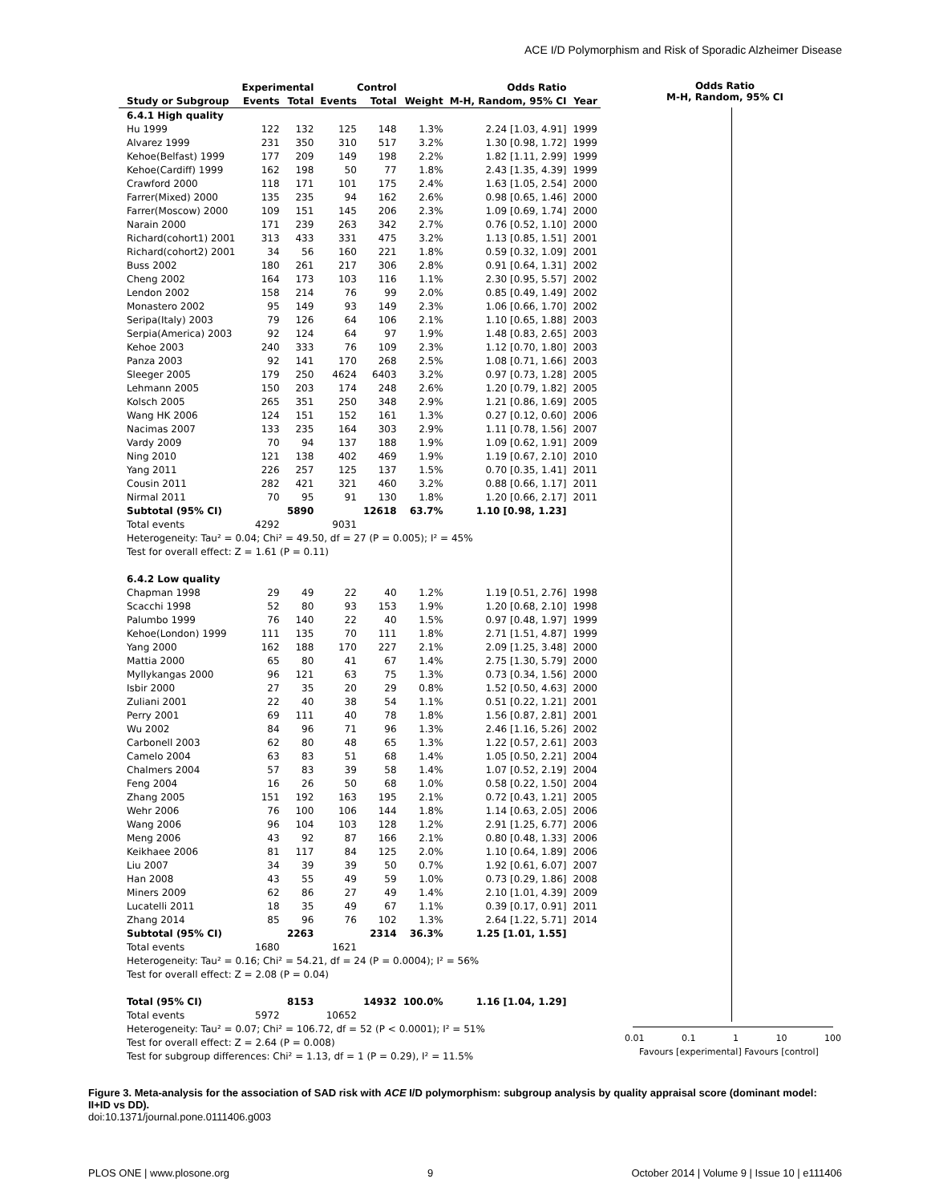ACE I/D Polymorphism and Risk of Sporadic Alzheimer Disease
| | Experimental | | Control | | | Odds Ratio | |
| --- | --- | --- | --- | --- | --- | --- | --- |
| Study or Subgroup | Events | Total | Events | Total | Weight | M-H, Random, 95% CI | Year |
| 6.4.1 High quality | | | | | | | |
| Hu 1999 | 122 | 132 | 125 | 148 | 1.3% | 2.24 [1.03, 4.91] | 1999 |
| Alvarez 1999 | 231 | 350 | 310 | 517 | 3.2% | 1.30 [0.98, 1.72] | 1999 |
| Kehoe(Belfast) 1999 | 177 | 209 | 149 | 198 | 2.2% | 1.82 [1.11, 2.99] | 1999 |
| Kehoe(Cardiff) 1999 | 162 | 198 | 50 | 77 | 1.8% | 2.43 [1.35, 4.39] | 1999 |
| Crawford 2000 | 118 | 171 | 101 | 175 | 2.4% | 1.63 [1.05, 2.54] | 2000 |
| Farrer(Mixed) 2000 | 135 | 235 | 94 | 162 | 2.6% | 0.98 [0.65, 1.46] | 2000 |
| Farrer(Moscow) 2000 | 109 | 151 | 145 | 206 | 2.3% | 1.09 [0.69, 1.74] | 2000 |
| Narain 2000 | 171 | 239 | 263 | 342 | 2.7% | 0.76 [0.52, 1.10] | 2000 |
| Richard(cohort1) 2001 | 313 | 433 | 331 | 475 | 3.2% | 1.13 [0.85, 1.51] | 2001 |
| Richard(cohort2) 2001 | 34 | 56 | 160 | 221 | 1.8% | 0.59 [0.32, 1.09] | 2001 |
| Buss 2002 | 180 | 261 | 217 | 306 | 2.8% | 0.91 [0.64, 1.31] | 2002 |
| Cheng 2002 | 164 | 173 | 103 | 116 | 1.1% | 2.30 [0.95, 5.57] | 2002 |
| Lendon 2002 | 158 | 214 | 76 | 99 | 2.0% | 0.85 [0.49, 1.49] | 2002 |
| Monastero 2002 | 95 | 149 | 93 | 149 | 2.3% | 1.06 [0.66, 1.70] | 2002 |
| Seripa(Italy) 2003 | 79 | 126 | 64 | 106 | 2.1% | 1.10 [0.65, 1.88] | 2003 |
| Serpia(America) 2003 | 92 | 124 | 64 | 97 | 1.9% | 1.48 [0.83, 2.65] | 2003 |
| Kehoe 2003 | 240 | 333 | 76 | 109 | 2.3% | 1.12 [0.70, 1.80] | 2003 |
| Panza 2003 | 92 | 141 | 170 | 268 | 2.5% | 1.08 [0.71, 1.66] | 2003 |
| Sleeger 2005 | 179 | 250 | 4624 | 6403 | 3.2% | 0.97 [0.73, 1.28] | 2005 |
| Lehmann 2005 | 150 | 203 | 174 | 248 | 2.6% | 1.20 [0.79, 1.82] | 2005 |
| Kolsch 2005 | 265 | 351 | 250 | 348 | 2.9% | 1.21 [0.86, 1.69] | 2005 |
| Wang HK 2006 | 124 | 151 | 152 | 161 | 1.3% | 0.27 [0.12, 0.60] | 2006 |
| Nacimas 2007 | 133 | 235 | 164 | 303 | 2.9% | 1.11 [0.78, 1.56] | 2007 |
| Vardy 2009 | 70 | 94 | 137 | 188 | 1.9% | 1.09 [0.62, 1.91] | 2009 |
| Ning 2010 | 121 | 138 | 402 | 469 | 1.9% | 1.19 [0.67, 2.10] | 2010 |
| Yang 2011 | 226 | 257 | 125 | 137 | 1.5% | 0.70 [0.35, 1.41] | 2011 |
| Cousin 2011 | 282 | 421 | 321 | 460 | 3.2% | 0.88 [0.66, 1.17] | 2011 |
| Nirmal 2011 | 70 | 95 | 91 | 130 | 1.8% | 1.20 [0.66, 2.17] | 2011 |
| Subtotal (95% CI) | | 5890 | | 12618 | 63.7% | 1.10 [0.98, 1.23] | |
| Total events | 4292 | | 9031 | | | | |
| Heterogeneity: Tau² = 0.04; Chi² = 49.50, df = 27 (P = 0.005); I² = 45% | | | | | | | |
| Test for overall effect: Z = 1.61 (P = 0.11) | | | | | | | |
| 6.4.2 Low quality | | | | | | | |
| Chapman 1998 | 29 | 49 | 22 | 40 | 1.2% | 1.19 [0.51, 2.76] | 1998 |
| Scacchi 1998 | 52 | 80 | 93 | 153 | 1.9% | 1.20 [0.68, 2.10] | 1998 |
| Palumbo 1999 | 76 | 140 | 22 | 40 | 1.5% | 0.97 [0.48, 1.97] | 1999 |
| Kehoe(London) 1999 | 111 | 135 | 70 | 111 | 1.8% | 2.71 [1.51, 4.87] | 1999 |
| Yang 2000 | 162 | 188 | 170 | 227 | 2.1% | 2.09 [1.25, 3.48] | 2000 |
| Mattia 2000 | 65 | 80 | 41 | 67 | 1.4% | 2.75 [1.30, 5.79] | 2000 |
| Myllykangas 2000 | 96 | 121 | 63 | 75 | 1.3% | 0.73 [0.34, 1.56] | 2000 |
| Isbir 2000 | 27 | 35 | 20 | 29 | 0.8% | 1.52 [0.50, 4.63] | 2000 |
| Zuliani 2001 | 22 | 40 | 38 | 54 | 1.1% | 0.51 [0.22, 1.21] | 2001 |
| Perry 2001 | 69 | 111 | 40 | 78 | 1.8% | 1.56 [0.87, 2.81] | 2001 |
| Wu 2002 | 84 | 96 | 71 | 96 | 1.3% | 2.46 [1.16, 5.26] | 2002 |
| Carbonell 2003 | 62 | 80 | 48 | 65 | 1.3% | 1.22 [0.57, 2.61] | 2003 |
| Camelo 2004 | 63 | 83 | 51 | 68 | 1.4% | 1.05 [0.50, 2.21] | 2004 |
| Chalmers 2004 | 57 | 83 | 39 | 58 | 1.4% | 1.07 [0.52, 2.19] | 2004 |
| Feng 2004 | 16 | 26 | 50 | 68 | 1.0% | 0.58 [0.22, 1.50] | 2004 |
| Zhang 2005 | 151 | 192 | 163 | 195 | 2.1% | 0.72 [0.43, 1.21] | 2005 |
| Wehr 2006 | 76 | 100 | 106 | 144 | 1.8% | 1.14 [0.63, 2.05] | 2006 |
| Wang 2006 | 96 | 104 | 103 | 128 | 1.2% | 2.91 [1.25, 6.77] | 2006 |
| Meng 2006 | 43 | 92 | 87 | 166 | 2.1% | 0.80 [0.48, 1.33] | 2006 |
| Keikhaee 2006 | 81 | 117 | 84 | 125 | 2.0% | 1.10 [0.64, 1.89] | 2006 |
| Liu 2007 | 34 | 39 | 39 | 50 | 0.7% | 1.92 [0.61, 6.07] | 2007 |
| Han 2008 | 43 | 55 | 49 | 59 | 1.0% | 0.73 [0.29, 1.86] | 2008 |
| Miners 2009 | 62 | 86 | 27 | 49 | 1.4% | 2.10 [1.01, 4.39] | 2009 |
| Lucatelli 2011 | 18 | 35 | 49 | 67 | 1.1% | 0.39 [0.17, 0.91] | 2011 |
| Zhang 2014 | 85 | 96 | 76 | 102 | 1.3% | 2.64 [1.22, 5.71] | 2014 |
| Subtotal (95% CI) | | 2263 | | 2314 | 36.3% | 1.25 [1.01, 1.55] | |
| Total events | 1680 | | 1621 | | | | |
| Heterogeneity: Tau² = 0.16; Chi² = 54.21, df = 24 (P = 0.0004); I² = 56% | | | | | | | |
| Test for overall effect: Z = 2.08 (P = 0.04) | | | | | | | |
| Total (95% CI) | | 8153 | | 14932 | 100.0% | 1.16 [1.04, 1.29] | |
| Total events | 5972 | | 10652 | | | | |
| Heterogeneity: Tau² = 0.07; Chi² = 106.72, df = 52 (P < 0.0001); I² = 51% | | | | | | | |
| Test for overall effect: Z = 2.64 (P = 0.008) | | | | | | | |
| Test for subgroup differences: Chi² = 1.13, df = 1 (P = 0.29), I² = 11.5% | | | | | | | |
Odds Ratio
M-H, Random, 95% CI
0.01 0.1 1 10 100
Favours [experimental] Favours [control]
Figure 3. Meta-analysis for the association of SAD risk with ACE I/D polymorphism: subgroup analysis by quality appraisal score (dominant model: II+ID vs DD).
doi:10.1371/journal.pone.0111406.g003
PLOS ONE | www.plosone.org 9 October 2014 | Volume 9 | Issue 10 | e111406